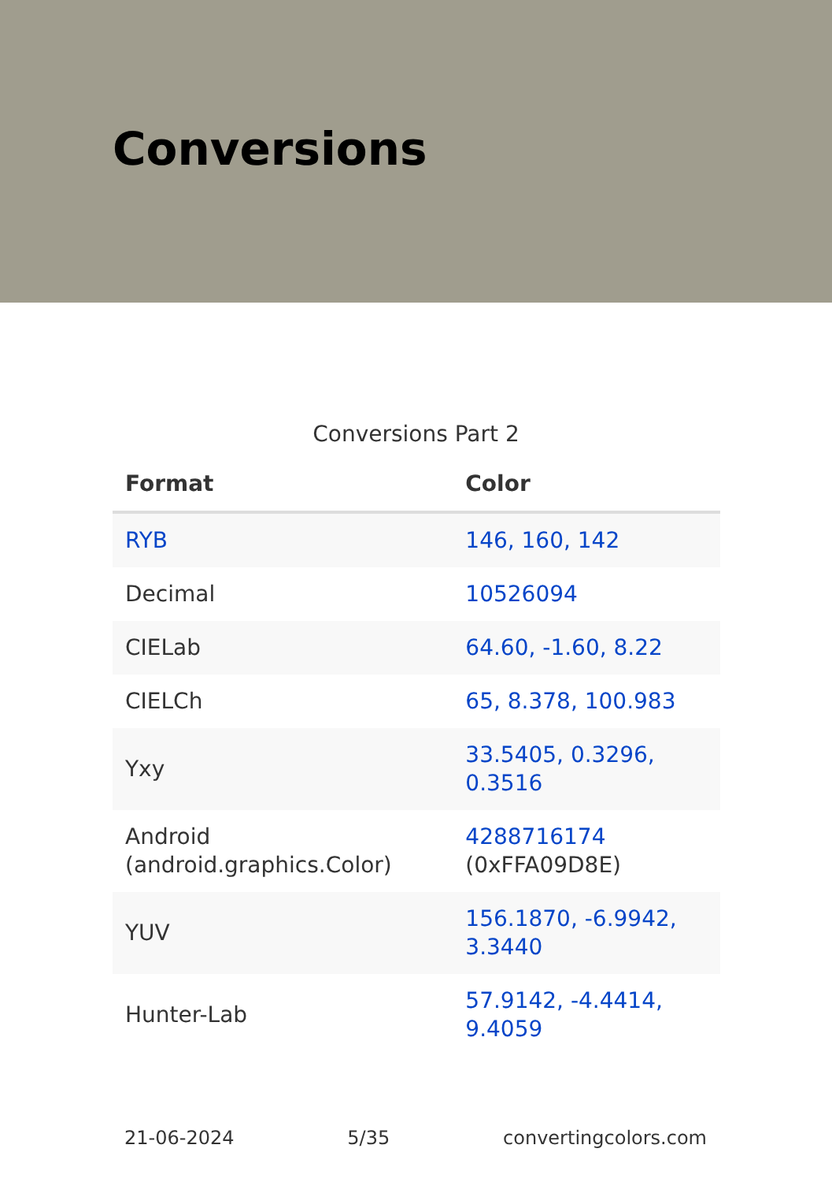Conversions
Conversions Part 2
| Format | Color |
| --- | --- |
| RYB | 146, 160, 142 |
| Decimal | 10526094 |
| CIELab | 64.60, -1.60, 8.22 |
| CIELCh | 65, 8.378, 100.983 |
| Yxy | 33.5405, 0.3296, 0.3516 |
| Android (android.graphics.Color) | 4288716174 (0xFFA09D8E) |
| YUV | 156.1870, -6.9942, 3.3440 |
| Hunter-Lab | 57.9142, -4.4414, 9.4059 |
21-06-2024 5/35 convertingcolors.com